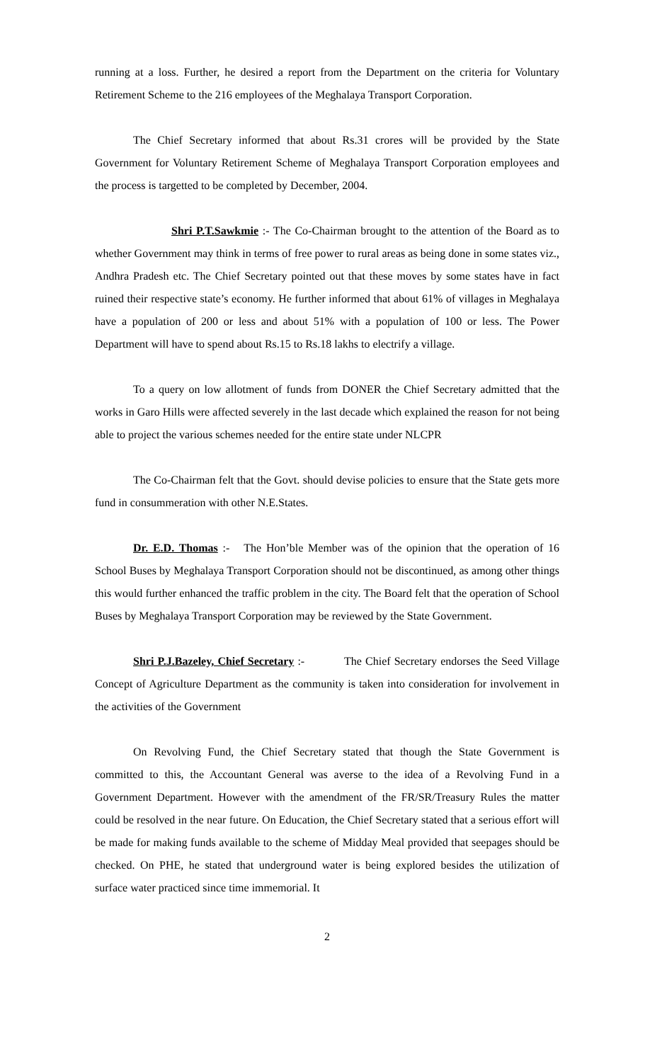running at a loss. Further, he desired a report from the Department on the criteria for Voluntary Retirement Scheme to the 216 employees of the Meghalaya Transport Corporation.
The Chief Secretary informed that about Rs.31 crores will be provided by the State Government for Voluntary Retirement Scheme of Meghalaya Transport Corporation employees and the process is targetted to be completed by December, 2004.
Shri P.T.Sawkmie :- The Co-Chairman brought to the attention of the Board as to whether Government may think in terms of free power to rural areas as being done in some states viz., Andhra Pradesh etc. The Chief Secretary pointed out that these moves by some states have in fact ruined their respective state’s economy. He further informed that about 61% of villages in Meghalaya have a population of 200 or less and about 51% with a population of 100 or less. The Power Department will have to spend about Rs.15 to Rs.18 lakhs to electrify a village.
To a query on low allotment of funds from DONER the Chief Secretary admitted that the works in Garo Hills were affected severely in the last decade which explained the reason for not being able to project the various schemes needed for the entire state under NLCPR
The Co-Chairman felt that the Govt. should devise policies to ensure that the State gets more fund in consummeration with other N.E.States.
Dr. E.D. Thomas :- The Hon’ble Member was of the opinion that the operation of 16 School Buses by Meghalaya Transport Corporation should not be discontinued, as among other things this would further enhanced the traffic problem in the city. The Board felt that the operation of School Buses by Meghalaya Transport Corporation may be reviewed by the State Government.
Shri P.J.Bazeley, Chief Secretary :- The Chief Secretary endorses the Seed Village Concept of Agriculture Department as the community is taken into consideration for involvement in the activities of the Government
On Revolving Fund, the Chief Secretary stated that though the State Government is committed to this, the Accountant General was averse to the idea of a Revolving Fund in a Government Department. However with the amendment of the FR/SR/Treasury Rules the matter could be resolved in the near future. On Education, the Chief Secretary stated that a serious effort will be made for making funds available to the scheme of Midday Meal provided that seepages should be checked. On PHE, he stated that underground water is being explored besides the utilization of surface water practiced since time immemorial. It
2